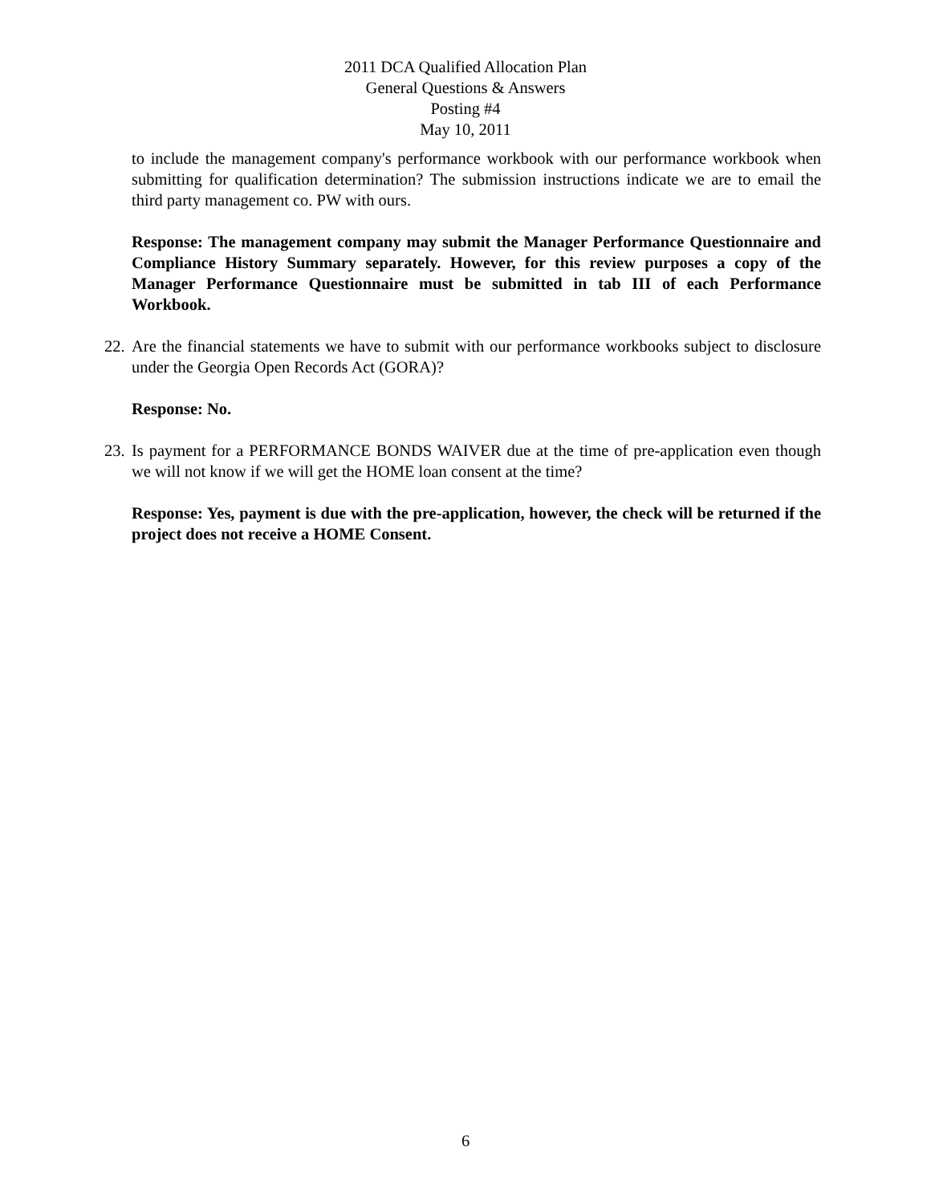2011 DCA Qualified Allocation Plan
General Questions & Answers
Posting #4
May 10, 2011
to include the management company's performance workbook with our performance workbook when submitting for qualification determination? The submission instructions indicate we are to email the third party management co. PW with ours.
Response: The management company may submit the Manager Performance Questionnaire and Compliance History Summary separately. However, for this review purposes a copy of the Manager Performance Questionnaire must be submitted in tab III of each Performance Workbook.
22.
Are the financial statements we have to submit with our performance workbooks subject to disclosure under the Georgia Open Records Act (GORA)?
Response: No.
23.
Is payment for a PERFORMANCE BONDS WAIVER due at the time of pre-application even though we will not know if we will get the HOME loan consent at the time?
Response: Yes, payment is due with the pre-application, however, the check will be returned if the project does not receive a HOME Consent.
6